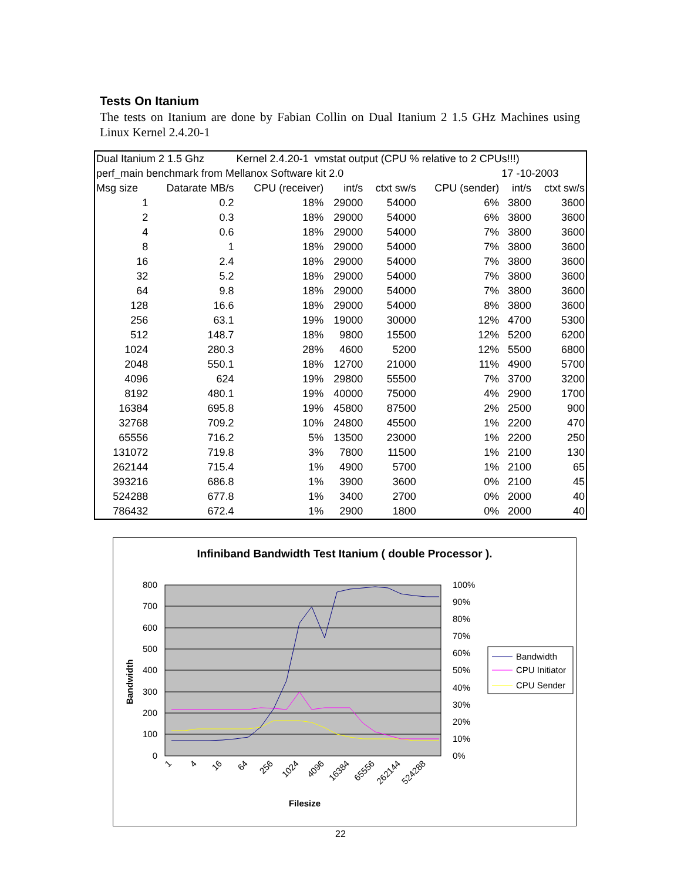Tests On Itanium
The tests on Itanium are done by Fabian Collin on Dual Itanium 2 1.5 GHz Machines using Linux Kernel 2.4.20-1
| Dual Itanium 2 1.5 Ghz | | Kernel 2.4.20-1 vmstat output (CPU % relative to 2 CPUs!!!) | | | | | |
| perf_main benchmark from Mellanox Software kit 2.0 | | | | | | 17 -10-2003 | |
| Msg size | Datarate MB/s | CPU (receiver) | int/s | ctxt sw/s | CPU (sender) | int/s | ctxt sw/s |
| 1 | 0.2 | 18% | 29000 | 54000 | 6% | 3800 | 3600 |
| 2 | 0.3 | 18% | 29000 | 54000 | 6% | 3800 | 3600 |
| 4 | 0.6 | 18% | 29000 | 54000 | 7% | 3800 | 3600 |
| 8 | 1 | 18% | 29000 | 54000 | 7% | 3800 | 3600 |
| 16 | 2.4 | 18% | 29000 | 54000 | 7% | 3800 | 3600 |
| 32 | 5.2 | 18% | 29000 | 54000 | 7% | 3800 | 3600 |
| 64 | 9.8 | 18% | 29000 | 54000 | 7% | 3800 | 3600 |
| 128 | 16.6 | 18% | 29000 | 54000 | 8% | 3800 | 3600 |
| 256 | 63.1 | 19% | 19000 | 30000 | 12% | 4700 | 5300 |
| 512 | 148.7 | 18% | 9800 | 15500 | 12% | 5200 | 6200 |
| 1024 | 280.3 | 28% | 4600 | 5200 | 12% | 5500 | 6800 |
| 2048 | 550.1 | 18% | 12700 | 21000 | 11% | 4900 | 5700 |
| 4096 | 624 | 19% | 29800 | 55500 | 7% | 3700 | 3200 |
| 8192 | 480.1 | 19% | 40000 | 75000 | 4% | 2900 | 1700 |
| 16384 | 695.8 | 19% | 45800 | 87500 | 2% | 2500 | 900 |
| 32768 | 709.2 | 10% | 24800 | 45500 | 1% | 2200 | 470 |
| 65556 | 716.2 | 5% | 13500 | 23000 | 1% | 2200 | 250 |
| 131072 | 719.8 | 3% | 7800 | 11500 | 1% | 2100 | 130 |
| 262144 | 715.4 | 1% | 4900 | 5700 | 1% | 2100 | 65 |
| 393216 | 686.8 | 1% | 3900 | 3600 | 0% | 2100 | 45 |
| 524288 | 677.8 | 1% | 3400 | 2700 | 0% | 2000 | 40 |
| 786432 | 672.4 | 1% | 2900 | 1800 | 0% | 2000 | 40 |
Infiniband Bandwidth Test Itanium ( double Processor ).
800
700
600
500
400
300
200
100
0
100%
90%
80%
70%
60%
50%
40%
30%
20%
10%
0%
Bandwidth
1
4
16
64
256
1024
4096
16384
65556
262144
524288
Filesize
Bandwidth
CPU Initiator
CPU Sender
22